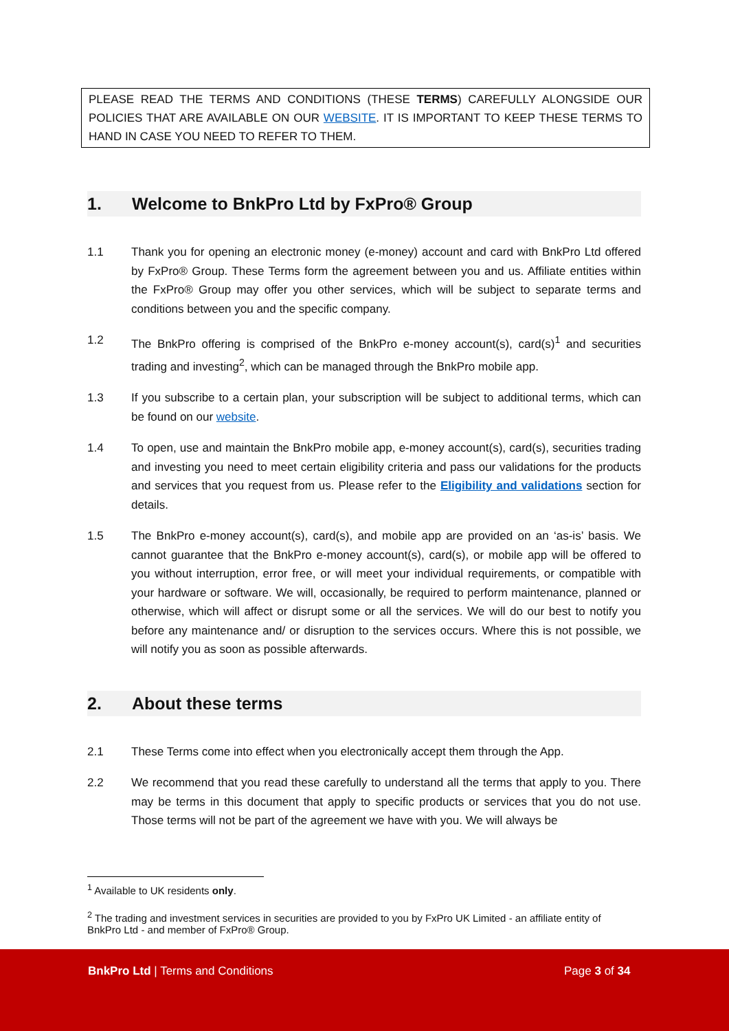PLEASE READ THE TERMS AND CONDITIONS (THESE TERMS) CAREFULLY ALONGSIDE OUR POLICIES THAT ARE AVAILABLE ON OUR WEBSITE. IT IS IMPORTANT TO KEEP THESE TERMS TO HAND IN CASE YOU NEED TO REFER TO THEM.
1. Welcome to BnkPro Ltd by FxPro® Group
1.1 Thank you for opening an electronic money (e-money) account and card with BnkPro Ltd offered by FxPro® Group. These Terms form the agreement between you and us. Affiliate entities within the FxPro® Group may offer you other services, which will be subject to separate terms and conditions between you and the specific company.
1.2 The BnkPro offering is comprised of the BnkPro e-money account(s), card(s)<sup>1</sup> and securities trading and investing<sup>2</sup>, which can be managed through the BnkPro mobile app.
1.3 If you subscribe to a certain plan, your subscription will be subject to additional terms, which can be found on our website.
1.4 To open, use and maintain the BnkPro mobile app, e-money account(s), card(s), securities trading and investing you need to meet certain eligibility criteria and pass our validations for the products and services that you request from us. Please refer to the Eligibility and validations section for details.
1.5 The BnkPro e-money account(s), card(s), and mobile app are provided on an ‘as-is’ basis. We cannot guarantee that the BnkPro e-money account(s), card(s), or mobile app will be offered to you without interruption, error free, or will meet your individual requirements, or compatible with your hardware or software. We will, occasionally, be required to perform maintenance, planned or otherwise, which will affect or disrupt some or all the services. We will do our best to notify you before any maintenance and/ or disruption to the services occurs. Where this is not possible, we will notify you as soon as possible afterwards.
2. About these terms
2.1 These Terms come into effect when you electronically accept them through the App.
2.2 We recommend that you read these carefully to understand all the terms that apply to you. There may be terms in this document that apply to specific products or services that you do not use. Those terms will not be part of the agreement we have with you. We will always be
<sup>1</sup> Available to UK residents only.
<sup>2</sup> The trading and investment services in securities are provided to you by FxPro UK Limited - an affiliate entity of BnkPro Ltd - and member of FxPro® Group.
BnkPro Ltd | Terms and Conditions
Page 3 of 34